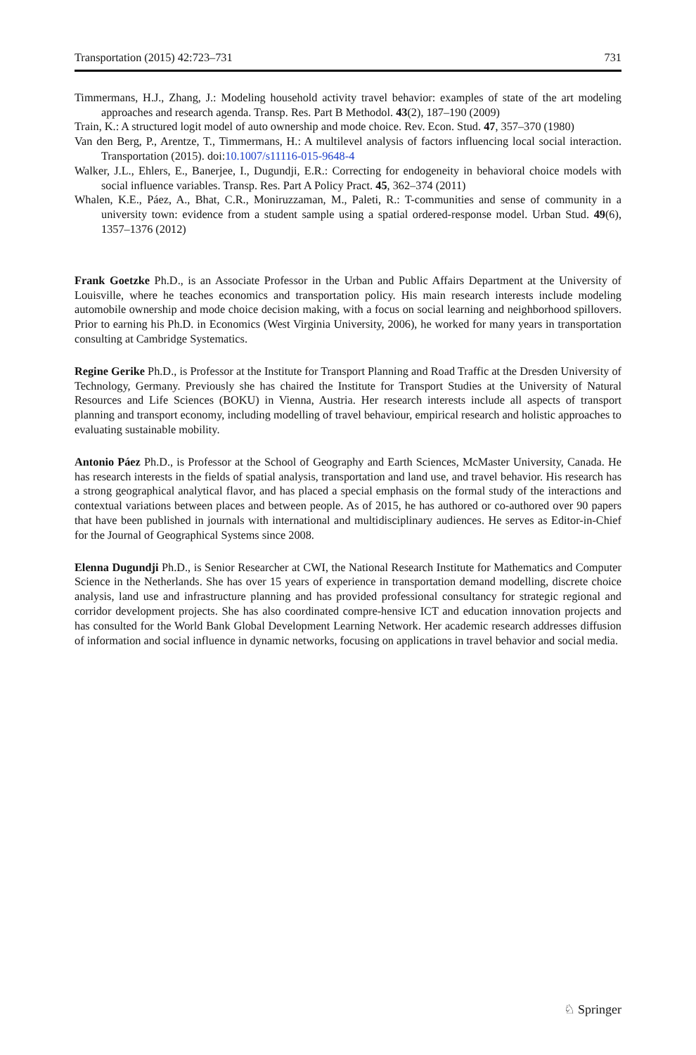Transportation (2015) 42:723–731 731
Timmermans, H.J., Zhang, J.: Modeling household activity travel behavior: examples of state of the art modeling approaches and research agenda. Transp. Res. Part B Methodol. 43(2), 187–190 (2009)
Train, K.: A structured logit model of auto ownership and mode choice. Rev. Econ. Stud. 47, 357–370 (1980)
Van den Berg, P., Arentze, T., Timmermans, H.: A multilevel analysis of factors influencing local social interaction. Transportation (2015). doi:10.1007/s11116-015-9648-4
Walker, J.L., Ehlers, E., Banerjee, I., Dugundji, E.R.: Correcting for endogeneity in behavioral choice models with social influence variables. Transp. Res. Part A Policy Pract. 45, 362–374 (2011)
Whalen, K.E., Páez, A., Bhat, C.R., Moniruzzaman, M., Paleti, R.: T-communities and sense of community in a university town: evidence from a student sample using a spatial ordered-response model. Urban Stud. 49(6), 1357–1376 (2012)
Frank Goetzke Ph.D., is an Associate Professor in the Urban and Public Affairs Department at the University of Louisville, where he teaches economics and transportation policy. His main research interests include modeling automobile ownership and mode choice decision making, with a focus on social learning and neighborhood spillovers. Prior to earning his Ph.D. in Economics (West Virginia University, 2006), he worked for many years in transportation consulting at Cambridge Systematics.
Regine Gerike Ph.D., is Professor at the Institute for Transport Planning and Road Traffic at the Dresden University of Technology, Germany. Previously she has chaired the Institute for Transport Studies at the University of Natural Resources and Life Sciences (BOKU) in Vienna, Austria. Her research interests include all aspects of transport planning and transport economy, including modelling of travel behaviour, empirical research and holistic approaches to evaluating sustainable mobility.
Antonio Páez Ph.D., is Professor at the School of Geography and Earth Sciences, McMaster University, Canada. He has research interests in the fields of spatial analysis, transportation and land use, and travel behavior. His research has a strong geographical analytical flavor, and has placed a special emphasis on the formal study of the interactions and contextual variations between places and between people. As of 2015, he has authored or co-authored over 90 papers that have been published in journals with international and multidisciplinary audiences. He serves as Editor-in-Chief for the Journal of Geographical Systems since 2008.
Elenna Dugundji Ph.D., is Senior Researcher at CWI, the National Research Institute for Mathematics and Computer Science in the Netherlands. She has over 15 years of experience in transportation demand modelling, discrete choice analysis, land use and infrastructure planning and has provided professional consultancy for strategic regional and corridor development projects. She has also coordinated compre-hensive ICT and education innovation projects and has consulted for the World Bank Global Development Learning Network. Her academic research addresses diffusion of information and social influence in dynamic networks, focusing on applications in travel behavior and social media.
♘ Springer